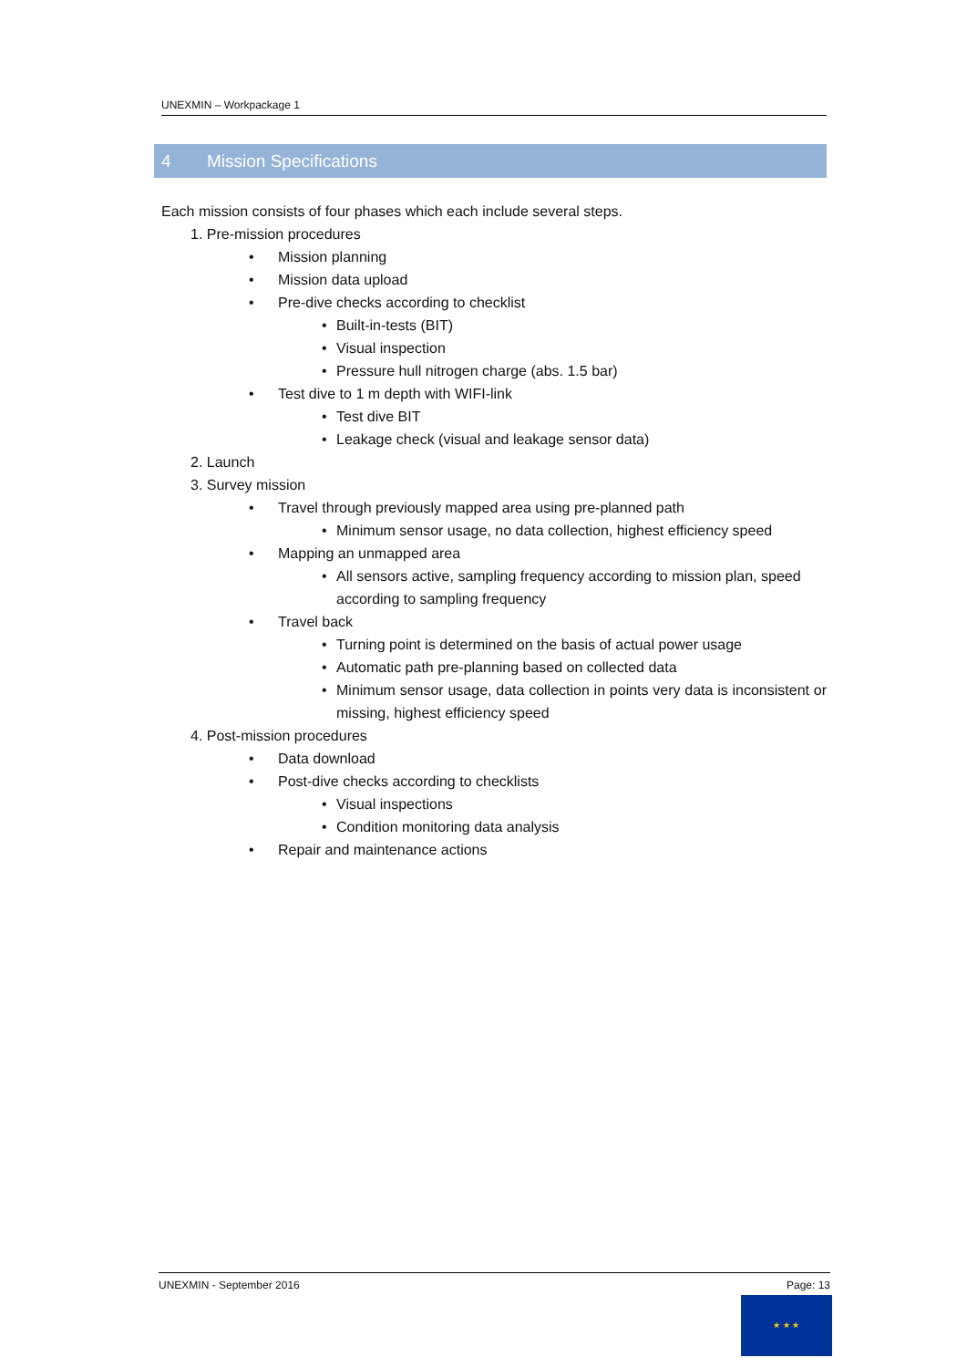UNEXMIN – Workpackage 1
4 Mission Specifications
Each mission consists of four phases which each include several steps.
1. Pre-mission procedures
• Mission planning
• Mission data upload
• Pre-dive checks according to checklist
• Built-in-tests (BIT)
• Visual inspection
• Pressure hull nitrogen charge (abs. 1.5 bar)
• Test dive to 1 m depth with WIFI-link
• Test dive BIT
• Leakage check (visual and leakage sensor data)
2. Launch
3. Survey mission
• Travel through previously mapped area using pre-planned path
• Minimum sensor usage, no data collection, highest efficiency speed
• Mapping an unmapped area
• All sensors active, sampling frequency according to mission plan, speed according to sampling frequency
• Travel back
• Turning point is determined on the basis of actual power usage
• Automatic path pre-planning based on collected data
• Minimum sensor usage, data collection in points very data is inconsistent or missing, highest efficiency speed
4. Post-mission procedures
• Data download
• Post-dive checks according to checklists
• Visual inspections
• Condition monitoring data analysis
• Repair and maintenance actions
UNEXMIN - September 2016 Page: 13
★ ★ ★